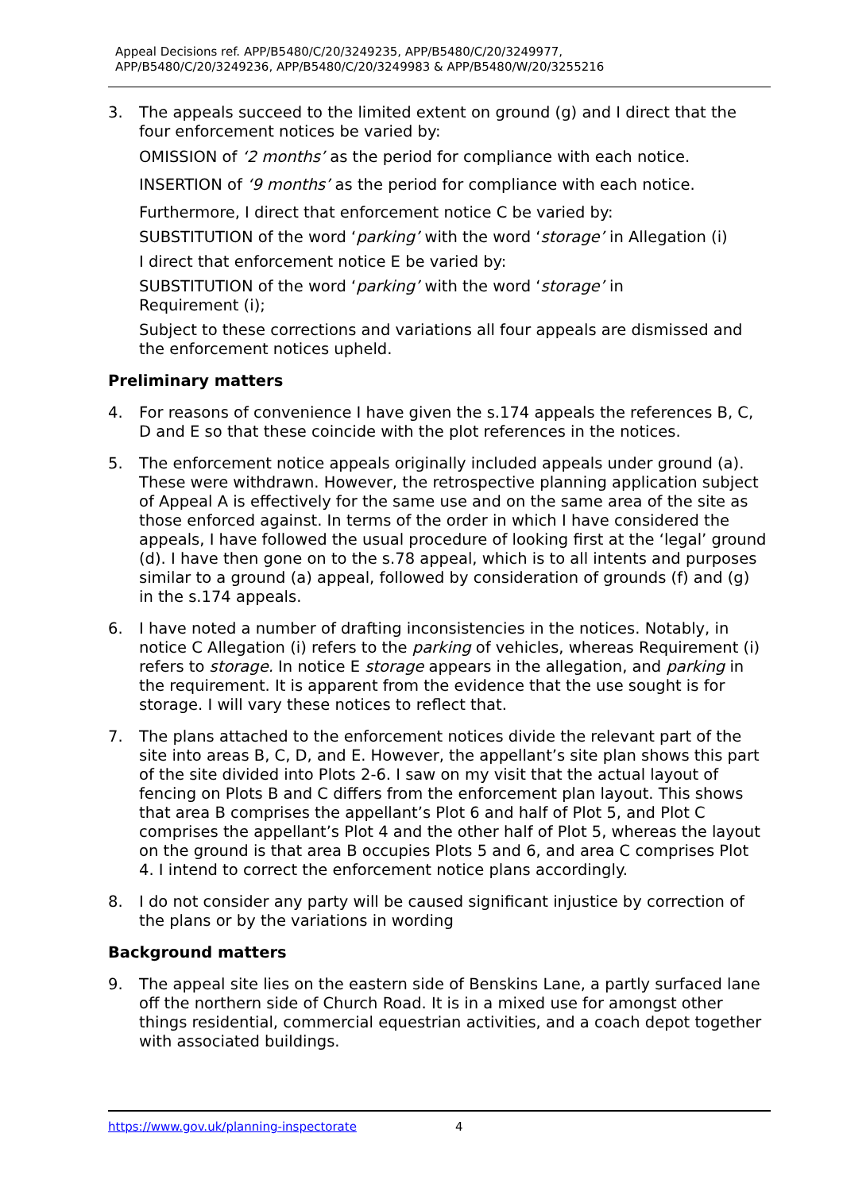Appeal Decisions ref. APP/B5480/C/20/3249235, APP/B5480/C/20/3249977,
APP/B5480/C/20/3249236, APP/B5480/C/20/3249983 & APP/B5480/W/20/3255216
3. The appeals succeed to the limited extent on ground (g) and I direct that the four enforcement notices be varied by:
OMISSION of ‘2 months’ as the period for compliance with each notice.
INSERTION of ‘9 months’ as the period for compliance with each notice.
Furthermore, I direct that enforcement notice C be varied by:
SUBSTITUTION of the word ‘parking’ with the word ‘storage’ in Allegation (i)
I direct that enforcement notice E be varied by:
SUBSTITUTION of the word ‘parking’ with the word ‘storage’ in
Requirement (i);
Subject to these corrections and variations all four appeals are dismissed and the enforcement notices upheld.
Preliminary matters
4. For reasons of convenience I have given the s.174 appeals the references B, C, D and E so that these coincide with the plot references in the notices.
5. The enforcement notice appeals originally included appeals under ground (a). These were withdrawn. However, the retrospective planning application subject of Appeal A is effectively for the same use and on the same area of the site as those enforced against. In terms of the order in which I have considered the appeals, I have followed the usual procedure of looking first at the ‘legal’ ground (d). I have then gone on to the s.78 appeal, which is to all intents and purposes similar to a ground (a) appeal, followed by consideration of grounds (f) and (g) in the s.174 appeals.
6. I have noted a number of drafting inconsistencies in the notices. Notably, in notice C Allegation (i) refers to the parking of vehicles, whereas Requirement (i) refers to storage. In notice E storage appears in the allegation, and parking in the requirement. It is apparent from the evidence that the use sought is for storage. I will vary these notices to reflect that.
7. The plans attached to the enforcement notices divide the relevant part of the site into areas B, C, D, and E. However, the appellant’s site plan shows this part of the site divided into Plots 2-6. I saw on my visit that the actual layout of fencing on Plots B and C differs from the enforcement plan layout. This shows that area B comprises the appellant’s Plot 6 and half of Plot 5, and Plot C comprises the appellant’s Plot 4 and the other half of Plot 5, whereas the layout on the ground is that area B occupies Plots 5 and 6, and area C comprises Plot 4. I intend to correct the enforcement notice plans accordingly.
8. I do not consider any party will be caused significant injustice by correction of the plans or by the variations in wording
Background matters
9. The appeal site lies on the eastern side of Benskins Lane, a partly surfaced lane off the northern side of Church Road. It is in a mixed use for amongst other things residential, commercial equestrian activities, and a coach depot together with associated buildings.
https://www.gov.uk/planning-inspectorate 4